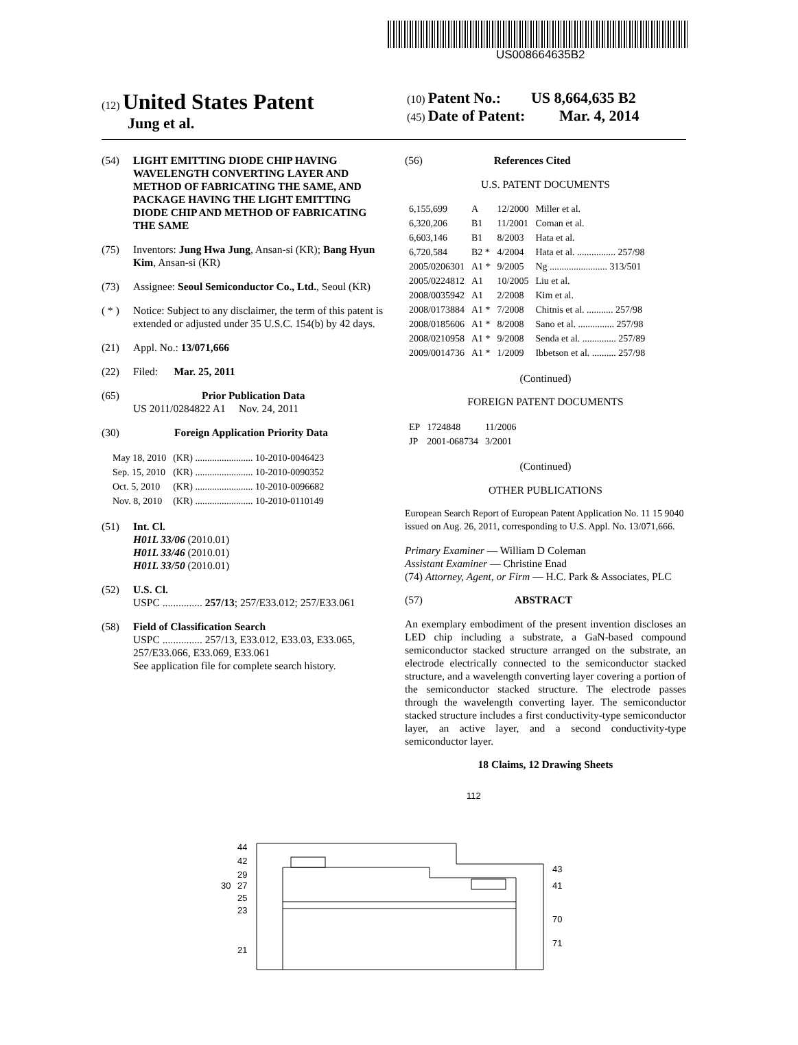US008664635B2
(12) United States Patent
Jung et al.
(10) Patent No.: US 8,664,635 B2
(45) Date of Patent: Mar. 4, 2014
(54) LIGHT EMITTING DIODE CHIP HAVING WAVELENGTH CONVERTING LAYER AND METHOD OF FABRICATING THE SAME, AND PACKAGE HAVING THE LIGHT EMITTING DIODE CHIP AND METHOD OF FABRICATING THE SAME
(75) Inventors: Jung Hwa Jung, Ansan-si (KR); Bang Hyun Kim, Ansan-si (KR)
(73) Assignee: Seoul Semiconductor Co., Ltd., Seoul (KR)
( * ) Notice: Subject to any disclaimer, the term of this patent is extended or adjusted under 35 U.S.C. 154(b) by 42 days.
(21) Appl. No.: 13/071,666
(22) Filed: Mar. 25, 2011
(65) Prior Publication Data
US 2011/0284822 A1 Nov. 24, 2011
(30) Foreign Application Priority Data
| May 18, 2010 | (KR) ........................ 10-2010-0046423 |
| Sep. 15, 2010 | (KR) ........................ 10-2010-0090352 |
| Oct. 5, 2010 | (KR) ........................ 10-2010-0096682 |
| Nov. 8, 2010 | (KR) ........................ 10-2010-0110149 |
(51) Int. Cl.
H01L 33/06 (2010.01)
H01L 33/46 (2010.01)
H01L 33/50 (2010.01)
(52) U.S. Cl.
USPC ............... 257/13; 257/E33.012; 257/E33.061
(58) Field of Classification Search
USPC ............... 257/13, E33.012, E33.03, E33.065, 257/E33.066, E33.069, E33.061
See application file for complete search history.
(56) References Cited
U.S. PATENT DOCUMENTS
| 6,155,699 | A | 12/2000 | Miller et al. |
| 6,320,206 | B1 | 11/2001 | Coman et al. |
| 6,603,146 | B1 | 8/2003 | Hata et al. |
| 6,720,584 | B2 * | 4/2004 | Hata et al. ................ 257/98 |
| 2005/0206301 | A1 * | 9/2005 | Ng ........................ 313/501 |
| 2005/0224812 | A1 | 10/2005 | Liu et al. |
| 2008/0035942 | A1 | 2/2008 | Kim et al. |
| 2008/0173884 | A1 * | 7/2008 | Chitnis et al. ........... 257/98 |
| 2008/0185606 | A1 * | 8/2008 | Sano et al. ............... 257/98 |
| 2008/0210958 | A1 * | 9/2008 | Senda et al. .............. 257/89 |
| 2009/0014736 | A1 * | 1/2009 | Ibbetson et al. .......... 257/98 |
(Continued)
FOREIGN PATENT DOCUMENTS
| EP | 1724848 | 11/2006 |
| JP | 2001-068734 | 3/2001 |
(Continued)
OTHER PUBLICATIONS
European Search Report of European Patent Application No. 11 15 9040 issued on Aug. 26, 2011, corresponding to U.S. Appl. No. 13/071,666.
Primary Examiner — William D Coleman
Assistant Examiner — Christine Enad
(74) Attorney, Agent, or Firm — H.C. Park & Associates, PLC
(57) ABSTRACT
An exemplary embodiment of the present invention discloses an LED chip including a substrate, a GaN-based compound semiconductor stacked structure arranged on the substrate, an electrode electrically connected to the semiconductor stacked structure, and a wavelength converting layer covering a portion of the semiconductor stacked structure. The electrode passes through the wavelength converting layer. The semiconductor stacked structure includes a first conductivity-type semiconductor layer, an active layer, and a second conductivity-type semiconductor layer.
18 Claims, 12 Drawing Sheets
112
44
42
29
30
27
25
23
21
43
41
70
71